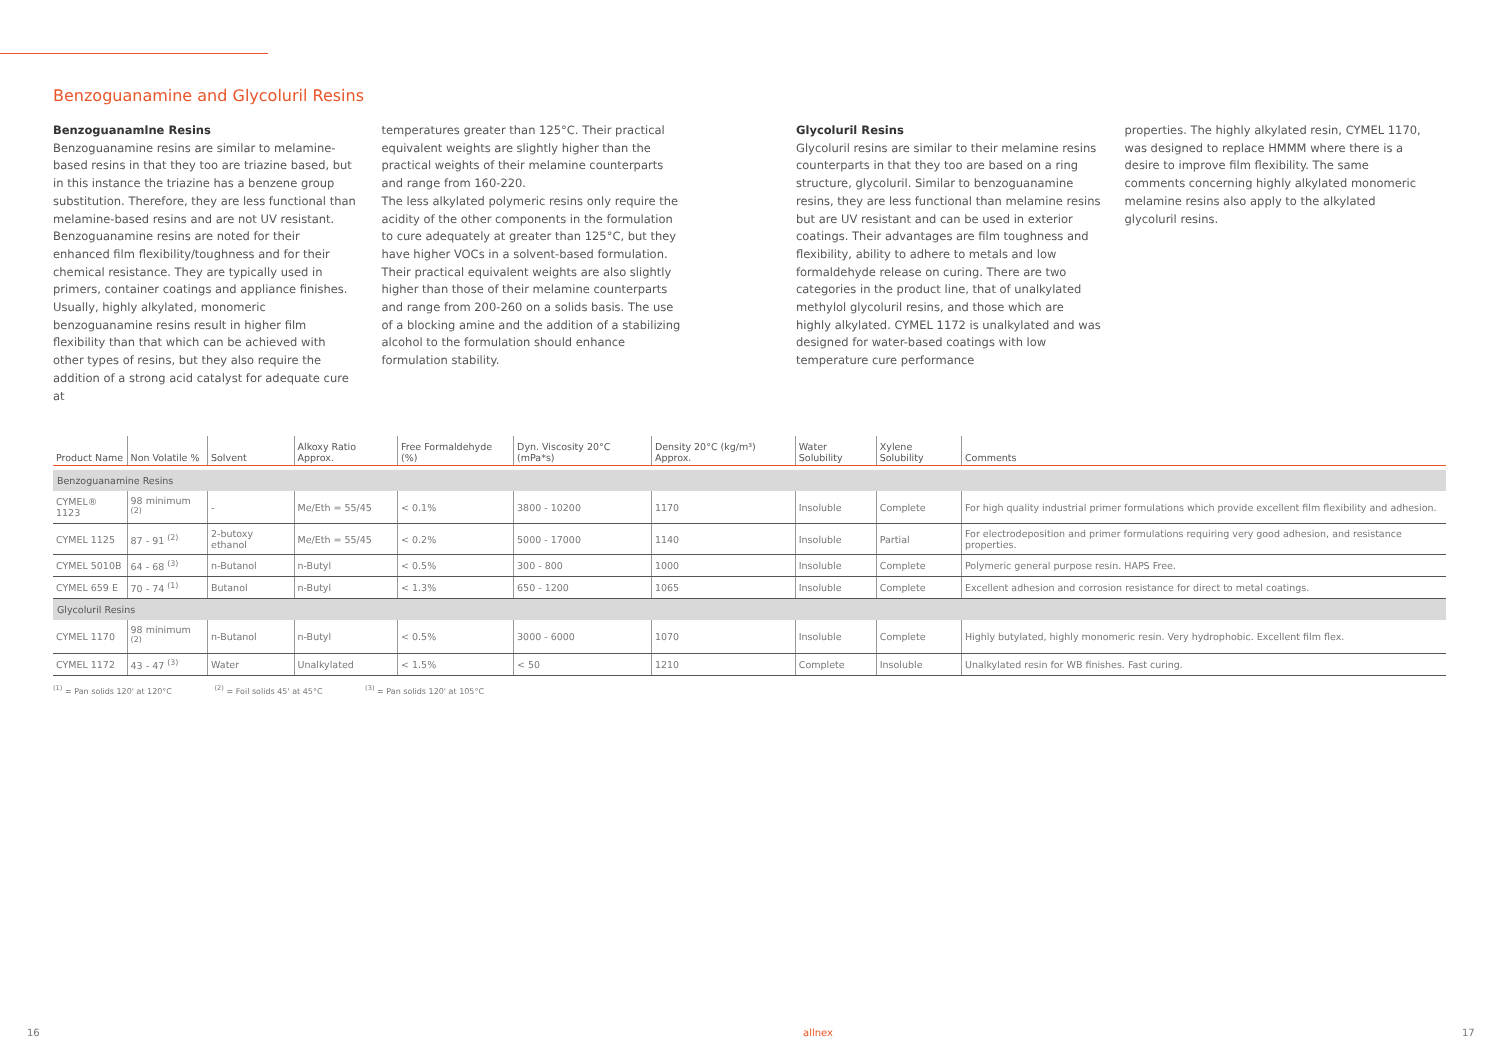Benzoguanamine and Glycoluril Resins
Benzoguanamlne Resins
Benzoguanamine resins are similar to melamine-based resins in that they too are triazine based, but in this instance the triazine has a benzene group substitution. Therefore, they are less functional than melamine-based resins and are not UV resistant.
Benzoguanamine resins are noted for their enhanced film flexibility/toughness and for their chemical resistance. They are typically used in primers, container coatings and appliance finishes. Usually, highly alkylated, monomeric benzoguanamine resins result in higher film flexibility than that which can be achieved with other types of resins, but they also require the addition of a strong acid catalyst for adequate cure at
temperatures greater than 125°C. Their practical equivalent weights are slightly higher than the practical weights of their melamine counterparts and range from 160-220.
The less alkylated polymeric resins only require the acidity of the other components in the formulation to cure adequately at greater than 125°C, but they have higher VOCs in a solvent-based formulation. Their practical equivalent weights are also slightly higher than those of their melamine counterparts and range from 200-260 on a solids basis. The use of a blocking amine and the addition of a stabilizing alcohol to the formulation should enhance formulation stability.
Glycoluril Resins
Glycoluril resins are similar to their melamine resins counterparts in that they too are based on a ring structure, glycoluril. Similar to benzoguanamine resins, they are less functional than melamine resins but are UV resistant and can be used in exterior coatings. Their advantages are film toughness and flexibility, ability to adhere to metals and low formaldehyde release on curing. There are two categories in the product line, that of unalkylated methylol glycoluril resins, and those which are highly alkylated. CYMEL 1172 is unalkylated and was designed for water-based coatings with low temperature cure performance
properties. The highly alkylated resin, CYMEL 1170, was designed to replace HMMM where there is a desire to improve film flexibility. The same comments concerning highly alkylated monomeric melamine resins also apply to the alkylated glycoluril resins.
| Product Name | Non Volatile % | Solvent | Alkoxy Ratio Approx. | Free Formaldehyde (%) | Dyn. Viscosity 20°C (mPa*s) | Density 20°C (kg/m³) Approx. | Water Solubility | Xylene Solubility | Comments |
| --- | --- | --- | --- | --- | --- | --- | --- | --- | --- |
| Benzoguanamine Resins | | | | | | | | | |
| CYMEL® 1123 | 98 minimum <sup>(2)</sup> | - | Me/Eth = 55/45 | < 0.1% | 3800 - 10200 | 1170 | Insoluble | Complete | For high quality industrial primer formulations which provide excellent film flexibility and adhesion. |
| CYMEL 1125 | 87 - 91 <sup>(2)</sup> | 2-butoxy ethanol | Me/Eth = 55/45 | < 0.2% | 5000 - 17000 | 1140 | Insoluble | Partial | For electrodeposition and primer formulations requiring very good adhesion, and resistance properties. |
| CYMEL 5010B | 64 - 68 <sup>(3)</sup> | n-Butanol | n-Butyl | < 0.5% | 300 - 800 | 1000 | Insoluble | Complete | Polymeric general purpose resin. HAPS Free. |
| CYMEL 659 E | 70 - 74 <sup>(1)</sup> | Butanol | n-Butyl | < 1.3% | 650 - 1200 | 1065 | Insoluble | Complete | Excellent adhesion and corrosion resistance for direct to metal coatings. |
| Glycoluril Resins | | | | | | | | | |
| CYMEL 1170 | 98 minimum <sup>(2)</sup> | n-Butanol | n-Butyl | < 0.5% | 3000 - 6000 | 1070 | Insoluble | Complete | Highly butylated, highly monomeric resin. Very hydrophobic. Excellent film flex. |
| CYMEL 1172 | 43 - 47 <sup>(3)</sup> | Water | Unalkylated | < 1.5% | < 50 | 1210 | Complete | Insoluble | Unalkylated resin for WB finishes. Fast curing. |
<sup>(1)</sup> = Pan solids 120' at 120°C <sup>(2)</sup> = Foil solids 45' at 45°C <sup>(3)</sup> = Pan solids 120' at 105°C
16 allnex 17